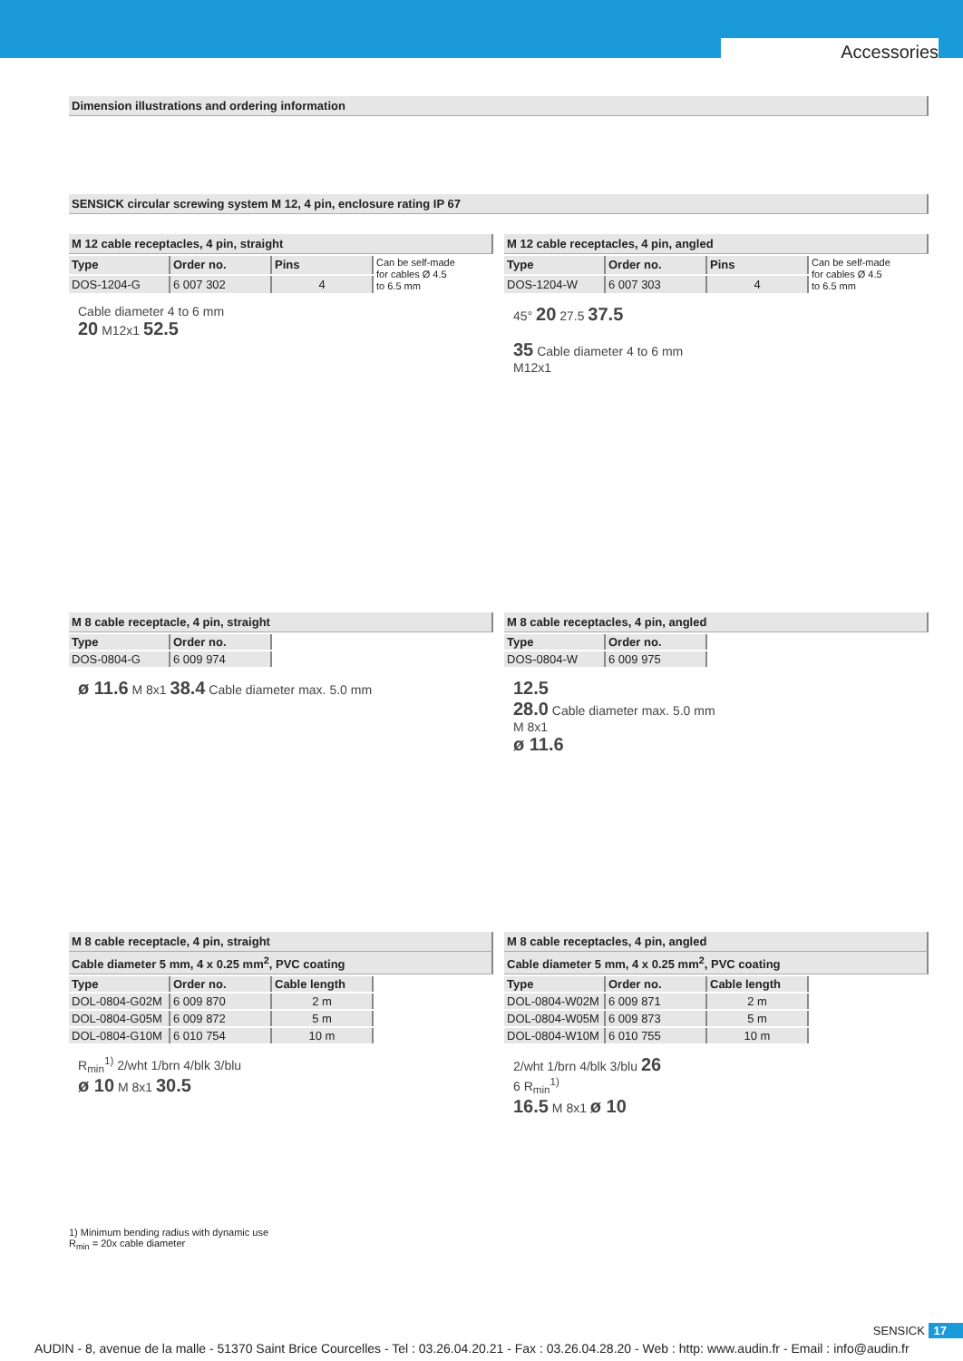Accessories
Dimension illustrations and ordering information
SENSICK circular screwing system M 12, 4 pin, enclosure rating IP 67
M 12 cable receptacles, 4 pin, straight
| Type | Order no. | Pins | Can be self-made for cables Ø 4.5 to 6.5 mm |
| DOS-1204-G | 6 007 302 | 4 | |
Cable diameter 4 to 6 mm
20 M12x1 52.5
M 12 cable receptacles, 4 pin, angled
| Type | Order no. | Pins | Can be self-made for cables Ø 4.5 to 6.5 mm |
| DOS-1204-W | 6 007 303 | 4 | |
45° 20 27.5 37.5
35 Cable diameter 4 to 6 mm
M12x1
M 8 cable receptacle, 4 pin, straight
| Type | Order no. |
| --- | --- |
| DOS-0804-G | 6 009 974 |
ø 11.6 M 8x1 38.4 Cable diameter max. 5.0 mm
M 8 cable receptacles, 4 pin, angled
| Type | Order no. |
| --- | --- |
| DOS-0804-W | 6 009 975 |
12.5
28.0 Cable diameter max. 5.0 mm
M 8x1
ø 11.6
M 8 cable receptacle, 4 pin, straight
Cable diameter 5 mm, 4 x 0.25 mm<sup>2</sup>, PVC coating
| Type | Order no. | Cable length |
| --- | --- | --- |
| DOL-0804-G02M | 6 009 870 | 2 m |
| DOL-0804-G05M | 6 009 872 | 5 m |
| DOL-0804-G10M | 6 010 754 | 10 m |
R<sub>min</sub><sup>1)</sup> 2/wht 1/brn 4/blk 3/blu
ø 10 M 8x1 30.5
1) Minimum bending radius with dynamic use
R<sub>min</sub> = 20x cable diameter
M 8 cable receptacles, 4 pin, angled
Cable diameter 5 mm, 4 x 0.25 mm<sup>2</sup>, PVC coating
| Type | Order no. | Cable length |
| --- | --- | --- |
| DOL-0804-W02M | 6 009 871 | 2 m |
| DOL-0804-W05M | 6 009 873 | 5 m |
| DOL-0804-W10M | 6 010 755 | 10 m |
2/wht 1/brn 4/blk 3/blu 26
6 R<sub>min</sub><sup>1)</sup>
16.5 M 8x1 ø 10
SENSICK 17
AUDIN - 8, avenue de la malle - 51370 Saint Brice Courcelles - Tel : 03.26.04.20.21 - Fax : 03.26.04.28.20 - Web : http: www.audin.fr - Email : info@audin.fr